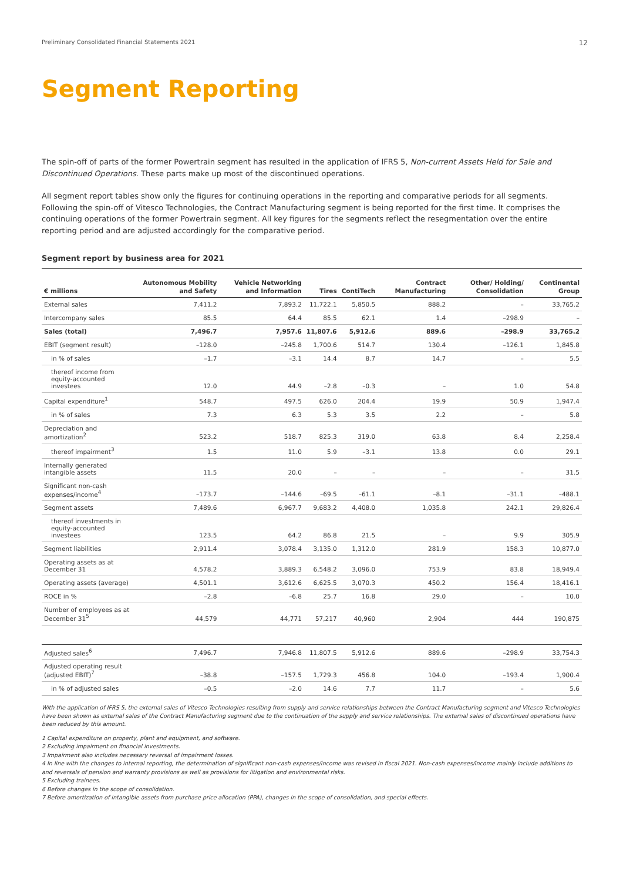Preliminary Consolidated Financial Statements 2021 12
Segment Reporting
The spin-off of parts of the former Powertrain segment has resulted in the application of IFRS 5, Non-current Assets Held for Sale and Discontinued Operations. These parts make up most of the discontinued operations.
All segment report tables show only the figures for continuing operations in the reporting and comparative periods for all segments. Following the spin-off of Vitesco Technologies, the Contract Manufacturing segment is being reported for the first time. It comprises the continuing operations of the former Powertrain segment. All key figures for the segments reflect the resegmentation over the entire reporting period and are adjusted accordingly for the comparative period.
Segment report by business area for 2021
| € millions | Autonomous Mobility and Safety | Vehicle Networking and Information | Tires | ContiTech | Contract Manufacturing | Other/ Holding/ Consolidation | Continental Group |
| --- | --- | --- | --- | --- | --- | --- | --- |
| External sales | 7,411.2 | 7,893.2 | 11,722.1 | 5,850.5 | 888.2 | – | 33,765.2 |
| Intercompany sales | 85.5 | 64.4 | 85.5 | 62.1 | 1.4 | –298.9 | – |
| Sales (total) | 7,496.7 | 7,957.6 | 11,807.6 | 5,912.6 | 889.6 | –298.9 | 33,765.2 |
| EBIT (segment result) | –128.0 | –245.8 | 1,700.6 | 514.7 | 130.4 | –126.1 | 1,845.8 |
| in % of sales | –1.7 | –3.1 | 14.4 | 8.7 | 14.7 | – | 5.5 |
| thereof income from equity-accounted investees | 12.0 | 44.9 | –2.8 | –0.3 | – | 1.0 | 54.8 |
| Capital expenditure<sup>1</sup> | 548.7 | 497.5 | 626.0 | 204.4 | 19.9 | 50.9 | 1,947.4 |
| in % of sales | 7.3 | 6.3 | 5.3 | 3.5 | 2.2 | – | 5.8 |
| Depreciation and amortization<sup>2</sup> | 523.2 | 518.7 | 825.3 | 319.0 | 63.8 | 8.4 | 2,258.4 |
| thereof impairment<sup>3</sup> | 1.5 | 11.0 | 5.9 | –3.1 | 13.8 | 0.0 | 29.1 |
| Internally generated intangible assets | 11.5 | 20.0 | – | – | – | – | 31.5 |
| Significant non-cash expenses/income<sup>4</sup> | –173.7 | –144.6 | –69.5 | –61.1 | –8.1 | –31.1 | –488.1 |
| Segment assets | 7,489.6 | 6,967.7 | 9,683.2 | 4,408.0 | 1,035.8 | 242.1 | 29,826.4 |
| thereof investments in equity-accounted investees | 123.5 | 64.2 | 86.8 | 21.5 | – | 9.9 | 305.9 |
| Segment liabilities | 2,911.4 | 3,078.4 | 3,135.0 | 1,312.0 | 281.9 | 158.3 | 10,877.0 |
| Operating assets as at December 31 | 4,578.2 | 3,889.3 | 6,548.2 | 3,096.0 | 753.9 | 83.8 | 18,949.4 |
| Operating assets (average) | 4,501.1 | 3,612.6 | 6,625.5 | 3,070.3 | 450.2 | 156.4 | 18,416.1 |
| ROCE in % | –2.8 | –6.8 | 25.7 | 16.8 | 29.0 | – | 10.0 |
| Number of employees as at December 31<sup>5</sup> | 44,579 | 44,771 | 57,217 | 40,960 | 2,904 | 444 | 190,875 |
| Adjusted sales<sup>6</sup> | 7,496.7 | 7,946.8 | 11,807.5 | 5,912.6 | 889.6 | –298.9 | 33,754.3 |
| Adjusted operating result (adjusted EBIT)<sup>7</sup> | –38.8 | –157.5 | 1,729.3 | 456.8 | 104.0 | –193.4 | 1,900.4 |
| in % of adjusted sales | –0.5 | –2.0 | 14.6 | 7.7 | 11.7 | – | 5.6 |
With the application of IFRS 5, the external sales of Vitesco Technologies resulting from supply and service relationships between the Contract Manufacturing segment and Vitesco Technologies have been shown as external sales of the Contract Manufacturing segment due to the continuation of the supply and service relationships. The external sales of discontinued operations have been reduced by this amount.
1 Capital expenditure on property, plant and equipment, and software.
2 Excluding impairment on financial investments.
3 Impairment also includes necessary reversal of impairment losses.
4 In line with the changes to internal reporting, the determination of significant non-cash expenses/income was revised in fiscal 2021. Non-cash expenses/income mainly include additions to and reversals of pension and warranty provisions as well as provisions for litigation and environmental risks.
5 Excluding trainees.
6 Before changes in the scope of consolidation.
7 Before amortization of intangible assets from purchase price allocation (PPA), changes in the scope of consolidation, and special effects.